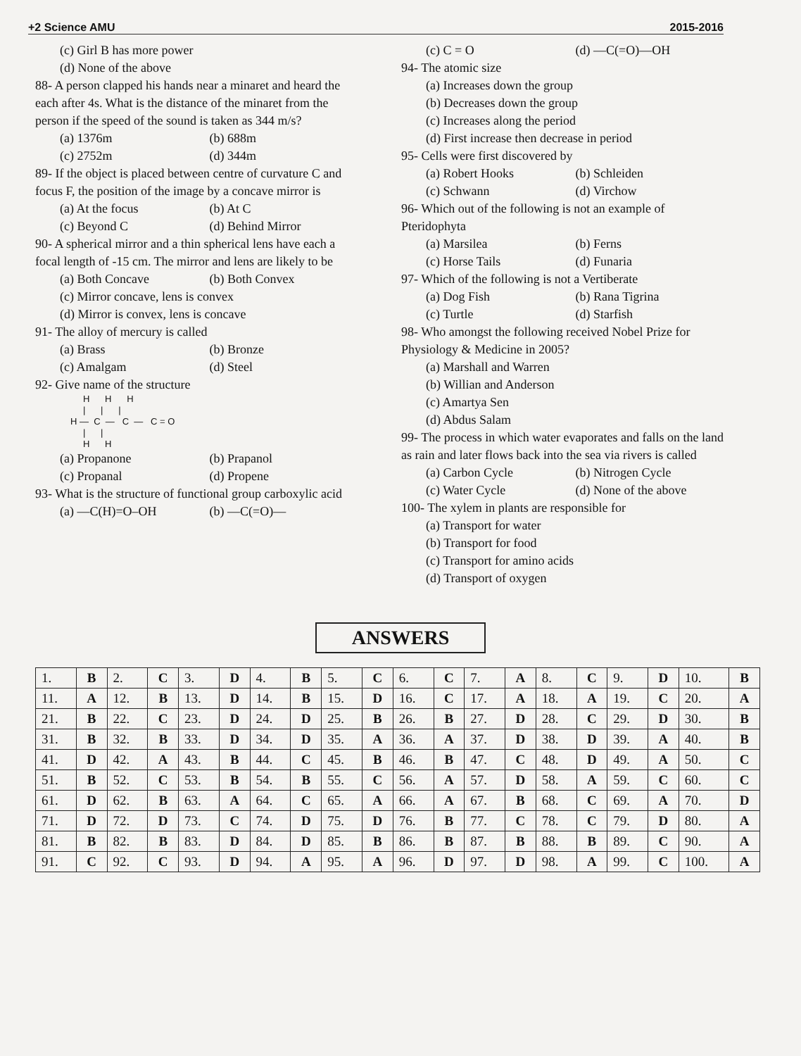+2 Science AMU 2015-2016
(c) Girl B has more power
(d) None of the above
88- A person clapped his hands near a minaret and heard the each after 4s. What is the distance of the minaret from the person if the speed of the sound is taken as 344 m/s?
(a) 1376m (b) 688m
(c) 2752m (d) 344m
89- If the object is placed between centre of curvature C and focus F, the position of the image by a concave mirror is
(a) At the focus (b) At C
(c) Beyond C (d) Behind Mirror
90- A spherical mirror and a thin spherical lens have each a focal length of -15 cm. The mirror and lens are likely to be
(a) Both Concave (b) Both Convex
(c) Mirror concave, lens is convex
(d) Mirror is convex, lens is concave
91- The alloy of mercury is called
(a) Brass (b) Bronze
(c) Amalgam (d) Steel
92- Give name of the structure
H H H | | | H — C — C — C = O | | H H
(a) Propanone (b) Prapanol
(c) Propanal (d) Propene
93- What is the structure of functional group carboxylic acid
(a) —C(H)=O–OH (b) —C(=O)—
(c) C = O (d) —C(=O)—OH
94- The atomic size
(a) Increases down the group
(b) Decreases down the group
(c) Increases along the period
(d) First increase then decrease in period
95- Cells were first discovered by
(a) Robert Hooks (b) Schleiden
(c) Schwann (d) Virchow
96- Which out of the following is not an example of Pteridophyta
(a) Marsilea (b) Ferns
(c) Horse Tails (d) Funaria
97- Which of the following is not a Vertiberate
(a) Dog Fish (b) Rana Tigrina
(c) Turtle (d) Starfish
98- Who amongst the following received Nobel Prize for Physiology & Medicine in 2005?
(a) Marshall and Warren
(b) Willian and Anderson
(c) Amartya Sen
(d) Abdus Salam
99- The process in which water evaporates and falls on the land as rain and later flows back into the sea via rivers is called
(a) Carbon Cycle (b) Nitrogen Cycle
(c) Water Cycle (d) None of the above
100- The xylem in plants are responsible for
(a) Transport for water
(b) Transport for food
(c) Transport for amino acids
(d) Transport of oxygen
ANSWERS
| 1. | B | 2. | C | 3. | D | 4. | B | 5. | C | 6. | C | 7. | A | 8. | C | 9. | D | 10. | B |
| 11. | A | 12. | B | 13. | D | 14. | B | 15. | D | 16. | C | 17. | A | 18. | A | 19. | C | 20. | A |
| 21. | B | 22. | C | 23. | D | 24. | D | 25. | B | 26. | B | 27. | D | 28. | C | 29. | D | 30. | B |
| 31. | B | 32. | B | 33. | D | 34. | D | 35. | A | 36. | A | 37. | D | 38. | D | 39. | A | 40. | B |
| 41. | D | 42. | A | 43. | B | 44. | C | 45. | B | 46. | B | 47. | C | 48. | D | 49. | A | 50. | C |
| 51. | B | 52. | C | 53. | B | 54. | B | 55. | C | 56. | A | 57. | D | 58. | A | 59. | C | 60. | C |
| 61. | D | 62. | B | 63. | A | 64. | C | 65. | A | 66. | A | 67. | B | 68. | C | 69. | A | 70. | D |
| 71. | D | 72. | D | 73. | C | 74. | D | 75. | D | 76. | B | 77. | C | 78. | C | 79. | D | 80. | A |
| 81. | B | 82. | B | 83. | D | 84. | D | 85. | B | 86. | B | 87. | B | 88. | B | 89. | C | 90. | A |
| 91. | C | 92. | C | 93. | D | 94. | A | 95. | A | 96. | D | 97. | D | 98. | A | 99. | C | 100. | A |